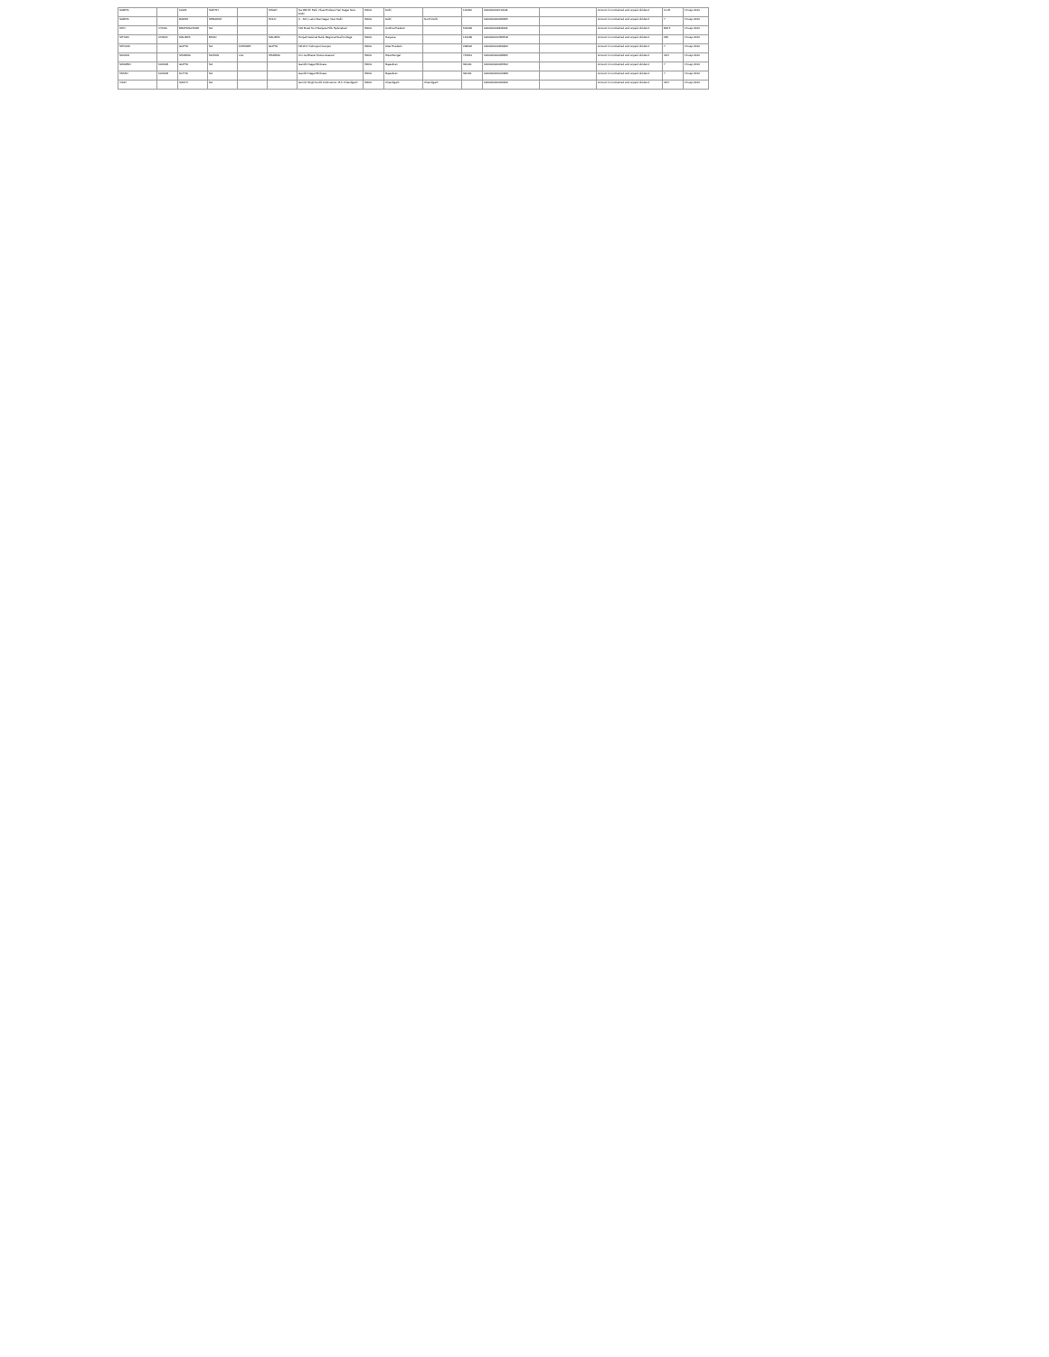| SARITA | | KAUR | SATISH | | SINGH | Sa 186 Sh Park Vikas Enclave Hari Nagar New Delhi | INDIA | Delhi | | 110064 | 0000000011510044 | | Amount for unclaimed and unpaid dividend | 11.25 | 15-sep-2010 |
| SARITA | | RAWAT | SPRAWAT | | HOLD | C - 621, Laxmi Bai Nagar, New Delhi | INDIA | Delhi | North Delhi | | 0000000000029625 | | Amount for unclaimed and unpaid dividend | 7 | 15-sep-2010 |
| SHIV | VYASA | BRAHMACHARI | NA | | | 519 Road No 4 Banjara Hills Hyderabad | INDIA | Andhra Pradesh | | 500034 | 0000000011802204 | | Amount for unclaimed and unpaid dividend | 802.5 | 15-sep-2010 |
| SHYAM | CHAND | MAURYA | BHAN | | MAURYA | Punjab National Bank Regional Staff College | INDIA | Haryana | | 131039 | 0000000010783518 | | Amount for unclaimed and unpaid dividend | 225 | 15-sep-2010 |
| SHIVANI | | GUPTA | NA | KISHORE | GUPTA | 52/16 D Vishnupuri Kanpur | INDIA | Uttar Pradesh | | 208002 | 0000000010259202 | | Amount for unclaimed and unpaid dividend | 7 | 15-sep-2010 |
| SUMAN | | SHARMA | MOHAN | LAL | SHARMA | C/o Jai Bharat Stores Asansol | INDIA | West Bengal | | 713301 | 0000000000028605 | | Amount for unclaimed and unpaid dividend | 43.5 | 15-sep-2010 |
| SWAPAN | KUMAR | GUPTA | NA | | | Gandhi Nagar Bhilwara | INDIA | Rajasthan | | 311001 | 0000000000026502 | | Amount for unclaimed and unpaid dividend | 7 | 15-sep-2010 |
| TAPAN | KUMAR | DUTTA | NA | | | Gandhi Nagar Bhilwara | INDIA | Rajasthan | | 311001 | 0000000000012933 | | Amount for unclaimed and unpaid dividend | 7 | 15-sep-2010 |
| VIJAY | | SODHI | NA | | | Gurmit Singh Sodhi 1140 sector 15 b Chandigarh | INDIA | Chandigarh | Chandigarh | | 0000000000006406 | | Amount for unclaimed and unpaid dividend | 43.5 | 15-sep-2010 |